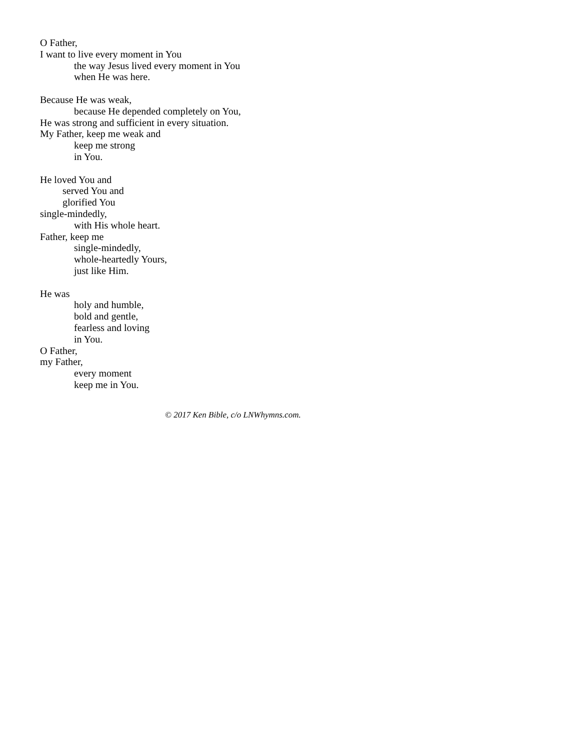O Father,
I want to live every moment in You
the way Jesus lived every moment in You
when He was here.
Because He was weak,
because He depended completely on You,
He was strong and sufficient in every situation.
My Father, keep me weak and
keep me strong
in You.
He loved You and
served You and
glorified You
single-mindedly,
with His whole heart.
Father, keep me
single-mindedly,
whole-heartedly Yours,
just like Him.
He was
holy and humble,
bold and gentle,
fearless and loving
in You.
O Father,
my Father,
every moment
keep me in You.
© 2017 Ken Bible, c/o LNWhymns.com.